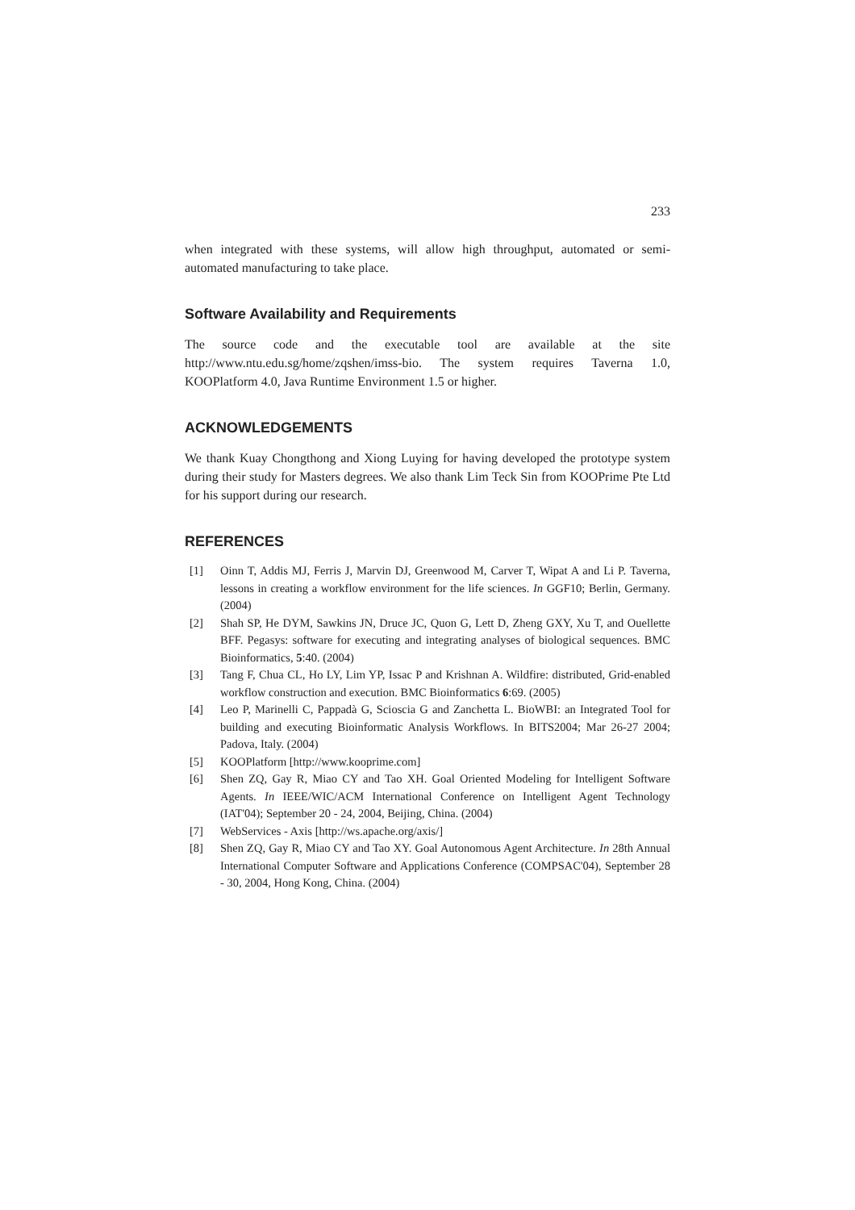233
when integrated with these systems, will allow high throughput, automated or semi-automated manufacturing to take place.
Software Availability and Requirements
The source code and the executable tool are available at the site http://www.ntu.edu.sg/home/zqshen/imss-bio. The system requires Taverna 1.0, KOOPlatform 4.0, Java Runtime Environment 1.5 or higher.
ACKNOWLEDGEMENTS
We thank Kuay Chongthong and Xiong Luying for having developed the prototype system during their study for Masters degrees. We also thank Lim Teck Sin from KOOPrime Pte Ltd for his support during our research.
REFERENCES
[1] Oinn T, Addis MJ, Ferris J, Marvin DJ, Greenwood M, Carver T, Wipat A and Li P. Taverna, lessons in creating a workflow environment for the life sciences. In GGF10; Berlin, Germany. (2004)
[2] Shah SP, He DYM, Sawkins JN, Druce JC, Quon G, Lett D, Zheng GXY, Xu T, and Ouellette BFF. Pegasys: software for executing and integrating analyses of biological sequences. BMC Bioinformatics, 5:40. (2004)
[3] Tang F, Chua CL, Ho LY, Lim YP, Issac P and Krishnan A. Wildfire: distributed, Grid-enabled workflow construction and execution. BMC Bioinformatics 6:69. (2005)
[4] Leo P, Marinelli C, Pappadà G, Scioscia G and Zanchetta L. BioWBI: an Integrated Tool for building and executing Bioinformatic Analysis Workflows. In BITS2004; Mar 26-27 2004; Padova, Italy. (2004)
[5] KOOPlatform [http://www.kooprime.com]
[6] Shen ZQ, Gay R, Miao CY and Tao XH. Goal Oriented Modeling for Intelligent Software Agents. In IEEE/WIC/ACM International Conference on Intelligent Agent Technology (IAT'04); September 20 - 24, 2004, Beijing, China. (2004)
[7] WebServices - Axis [http://ws.apache.org/axis/]
[8] Shen ZQ, Gay R, Miao CY and Tao XY. Goal Autonomous Agent Architecture. In 28th Annual International Computer Software and Applications Conference (COMPSAC'04), September 28 - 30, 2004, Hong Kong, China. (2004)